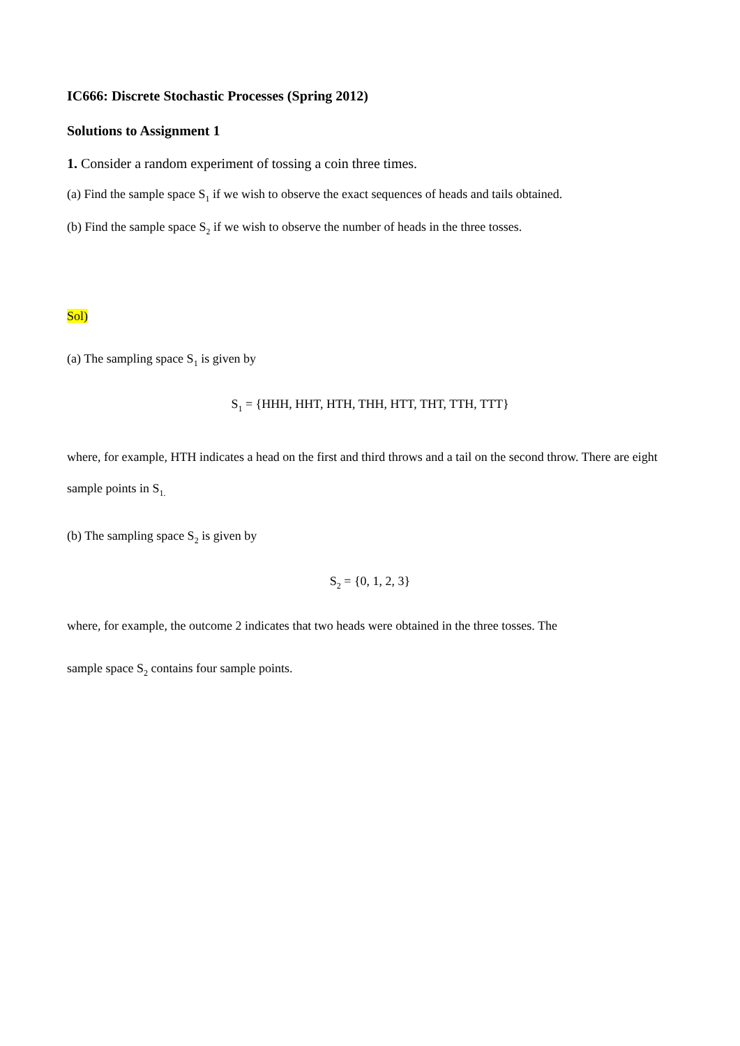IC666: Discrete Stochastic Processes (Spring 2012)
Solutions to Assignment 1
1. Consider a random experiment of tossing a coin three times.
(a) Find the sample space S<sub>1</sub> if we wish to observe the exact sequences of heads and tails obtained.
(b) Find the sample space S<sub>2</sub> if we wish to observe the number of heads in the three tosses.
Sol)
(a) The sampling space S<sub>1</sub> is given by
S<sub>1</sub> = {HHH, HHT, HTH, THH, HTT, THT, TTH, TTT}
where, for example, HTH indicates a head on the first and third throws and a tail on the second throw. There are eight sample points in S<sub>1.</sub>
(b) The sampling space S<sub>2</sub> is given by
S<sub>2</sub> = {0, 1, 2, 3}
where, for example, the outcome 2 indicates that two heads were obtained in the three tosses. The
sample space S<sub>2</sub> contains four sample points.